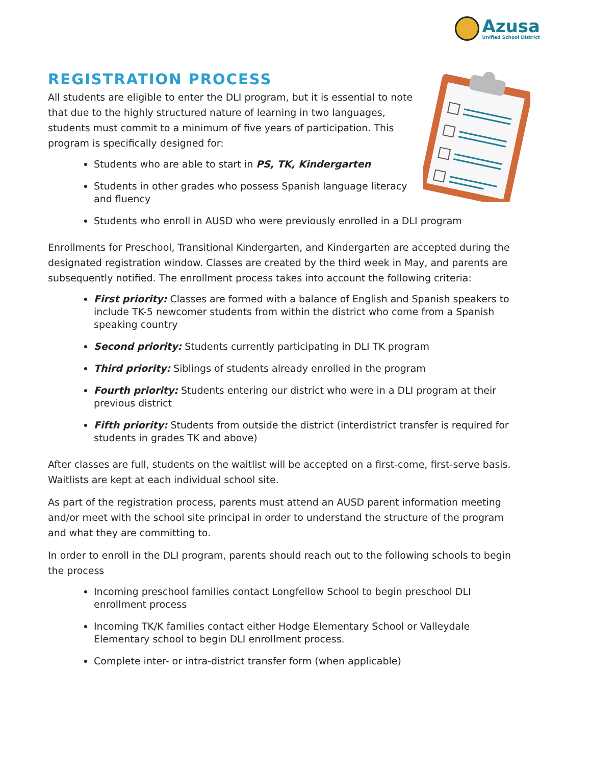Azusa
Unified School District
REGISTRATION PROCESS
All students are eligible to enter the DLI program, but it is essential to note that due to the highly structured nature of learning in two languages, students must commit to a minimum of five years of participation. This program is specifically designed for:
Students who are able to start in PS, TK, Kindergarten
Students in other grades who possess Spanish language literacy
and fluency
Students who enroll in AUSD who were previously enrolled in a DLI program
Enrollments for Preschool, Transitional Kindergarten, and Kindergarten are accepted during the designated registration window. Classes are created by the third week in May, and parents are subsequently notified. The enrollment process takes into account the following criteria:
First priority: Classes are formed with a balance of English and Spanish speakers to include TK-5 newcomer students from within the district who come from a Spanish speaking country
Second priority: Students currently participating in DLI TK program
Third priority: Siblings of students already enrolled in the program
Fourth priority: Students entering our district who were in a DLI program at their previous district
Fifth priority: Students from outside the district (interdistrict transfer is required for students in grades TK and above)
After classes are full, students on the waitlist will be accepted on a first-come, first-serve basis. Waitlists are kept at each individual school site.
As part of the registration process, parents must attend an AUSD parent information meeting and/or meet with the school site principal in order to understand the structure of the program and what they are committing to.
In order to enroll in the DLI program, parents should reach out to the following schools to begin the process
Incoming preschool families contact Longfellow School to begin preschool DLI enrollment process
Incoming TK/K families contact either Hodge Elementary School or Valleydale Elementary school to begin DLI enrollment process.
Complete inter- or intra-district transfer form (when applicable)